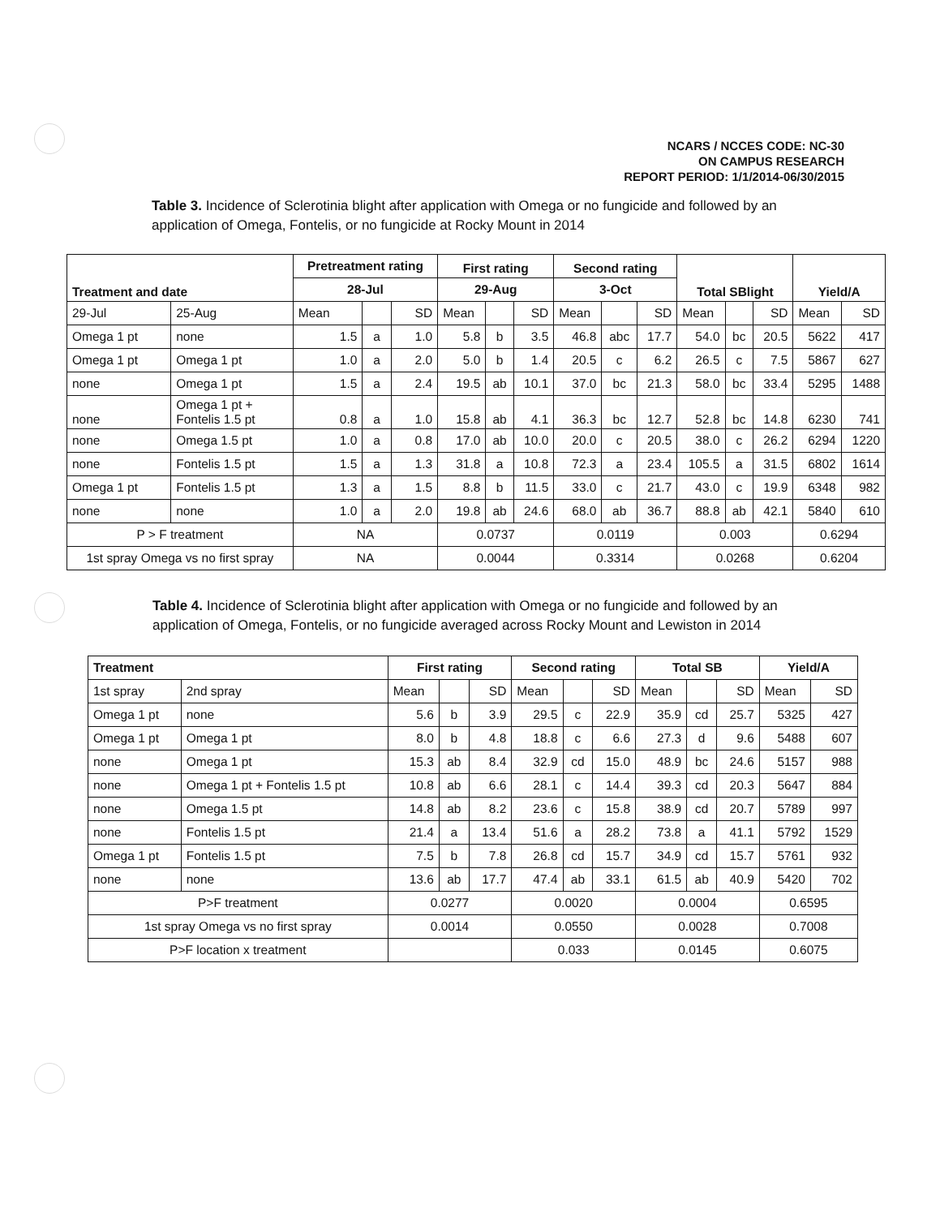NCARS / NCCES CODE: NC-30
ON CAMPUS RESEARCH
REPORT PERIOD: 1/1/2014-06/30/2015
Table 3. Incidence of Sclerotinia blight after application with Omega or no fungicide and followed by an application of Omega, Fontelis, or no fungicide at Rocky Mount in 2014
| Treatment and date | | Pretreatment rating | | | First rating | | | Second rating | | | Total SBlight | | | Yield/A | |
| --- | --- | --- | --- | --- | --- | --- | --- | --- | --- | --- | --- | --- | --- | --- | --- |
| | | 28-Jul | | | 29-Aug | | | 3-Oct | | | | | | | |
| 29-Jul | 25-Aug | Mean | | SD | Mean | | SD | Mean | | SD | Mean | | SD | Mean | SD |
| Omega 1 pt | none | 1.5 | a | 1.0 | 5.8 | b | 3.5 | 46.8 | abc | 17.7 | 54.0 | bc | 20.5 | 5622 | 417 |
| Omega 1 pt | Omega 1 pt | 1.0 | a | 2.0 | 5.0 | b | 1.4 | 20.5 | c | 6.2 | 26.5 | c | 7.5 | 5867 | 627 |
| none | Omega 1 pt | 1.5 | a | 2.4 | 19.5 | ab | 10.1 | 37.0 | bc | 21.3 | 58.0 | bc | 33.4 | 5295 | 1488 |
| none | Omega 1 pt + Fontelis 1.5 pt | 0.8 | a | 1.0 | 15.8 | ab | 4.1 | 36.3 | bc | 12.7 | 52.8 | bc | 14.8 | 6230 | 741 |
| none | Omega 1.5 pt | 1.0 | a | 0.8 | 17.0 | ab | 10.0 | 20.0 | c | 20.5 | 38.0 | c | 26.2 | 6294 | 1220 |
| none | Fontelis 1.5 pt | 1.5 | a | 1.3 | 31.8 | a | 10.8 | 72.3 | a | 23.4 | 105.5 | a | 31.5 | 6802 | 1614 |
| Omega 1 pt | Fontelis 1.5 pt | 1.3 | a | 1.5 | 8.8 | b | 11.5 | 33.0 | c | 21.7 | 43.0 | c | 19.9 | 6348 | 982 |
| none | none | 1.0 | a | 2.0 | 19.8 | ab | 24.6 | 68.0 | ab | 36.7 | 88.8 | ab | 42.1 | 5840 | 610 |
| P > F treatment | | NA | | | 0.0737 | | | 0.0119 | | | 0.003 | | | 0.6294 | |
| 1st spray Omega vs no first spray | | NA | | | 0.0044 | | | 0.3314 | | | 0.0268 | | | 0.6204 | |
Table 4. Incidence of Sclerotinia blight after application with Omega or no fungicide and followed by an application of Omega, Fontelis, or no fungicide averaged across Rocky Mount and Lewiston in 2014
| Treatment | | First rating | | | Second rating | | | Total SB | | | Yield/A | |
| --- | --- | --- | --- | --- | --- | --- | --- | --- | --- | --- | --- | --- |
| 1st spray | 2nd spray | Mean | | SD | Mean | | SD | Mean | | SD | Mean | SD |
| Omega 1 pt | none | 5.6 | b | 3.9 | 29.5 | c | 22.9 | 35.9 | cd | 25.7 | 5325 | 427 |
| Omega 1 pt | Omega 1 pt | 8.0 | b | 4.8 | 18.8 | c | 6.6 | 27.3 | d | 9.6 | 5488 | 607 |
| none | Omega 1 pt | 15.3 | ab | 8.4 | 32.9 | cd | 15.0 | 48.9 | bc | 24.6 | 5157 | 988 |
| none | Omega 1 pt + Fontelis 1.5 pt | 10.8 | ab | 6.6 | 28.1 | c | 14.4 | 39.3 | cd | 20.3 | 5647 | 884 |
| none | Omega 1.5 pt | 14.8 | ab | 8.2 | 23.6 | c | 15.8 | 38.9 | cd | 20.7 | 5789 | 997 |
| none | Fontelis 1.5 pt | 21.4 | a | 13.4 | 51.6 | a | 28.2 | 73.8 | a | 41.1 | 5792 | 1529 |
| Omega 1 pt | Fontelis 1.5 pt | 7.5 | b | 7.8 | 26.8 | cd | 15.7 | 34.9 | cd | 15.7 | 5761 | 932 |
| none | none | 13.6 | ab | 17.7 | 47.4 | ab | 33.1 | 61.5 | ab | 40.9 | 5420 | 702 |
| P>F treatment | | 0.0277 | | | 0.0020 | | | 0.0004 | | | 0.6595 | |
| 1st spray Omega vs no first spray | | 0.0014 | | | 0.0550 | | | 0.0028 | | | 0.7008 | |
| P>F location x treatment | | | | | 0.033 | | | 0.0145 | | | 0.6075 | |